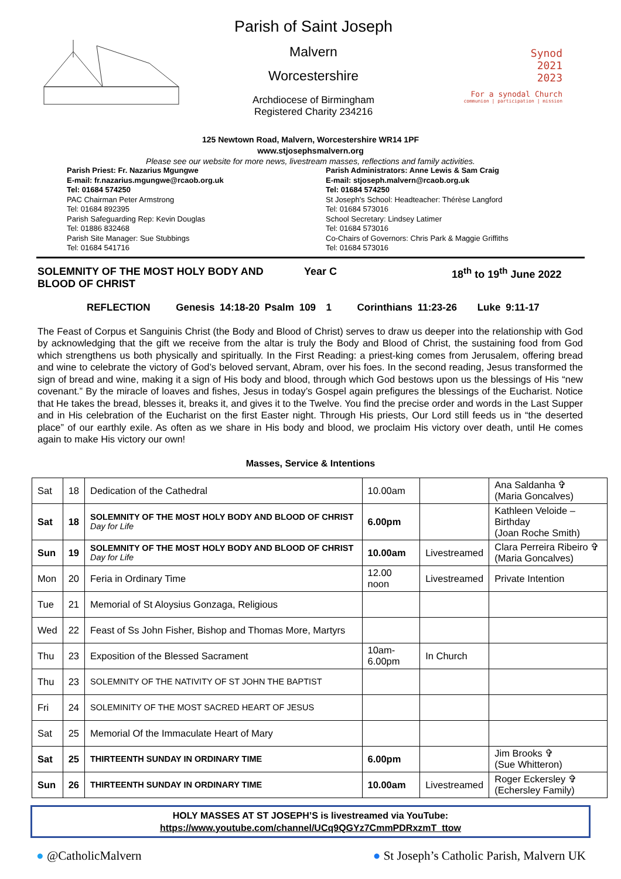Parish of Saint Joseph
Malvern
Worcestershire
Archdiocese of Birmingham
Registered Charity 234216
Synod
2021
2023
For a synodal Church
communion | participation | mission
125 Newtown Road, Malvern, Worcestershire WR14 1PF
www.stjosephsmalvern.org
Please see our website for more news, livestream masses, reflections and family activities.
Parish Priest: Fr. Nazarius Mgungwe
E-mail: fr.nazarius.mgungwe@rcaob.org.uk
Tel: 01684 574250
PAC Chairman Peter Armstrong
Tel: 01684 892395
Parish Safeguarding Rep: Kevin Douglas
Tel: 01886 832468
Parish Site Manager: Sue Stubbings
Tel: 01684 541716
Parish Administrators: Anne Lewis & Sam Craig
E-mail: stjoseph.malvern@rcaob.org.uk
Tel: 01684 574250
St Joseph's School: Headteacher: Thérèse Langford
Tel: 01684 573016
School Secretary: Lindsey Latimer
Tel: 01684 573016
Co-Chairs of Governors: Chris Park & Maggie Griffiths
Tel: 01684 573016
SOLEMNITY OF THE MOST HOLY BODY AND BLOOD OF CHRIST
Year C 18<sup>th</sup> to 19<sup>th</sup> June 2022
REFLECTION Genesis 14:18-20 Psalm 109 1 Corinthians 11:23-26 Luke 9:11-17
The Feast of Corpus et Sanguinis Christ (the Body and Blood of Christ) serves to draw us deeper into the relationship with God by acknowledging that the gift we receive from the altar is truly the Body and Blood of Christ, the sustaining food from God which strengthens us both physically and spiritually. In the First Reading: a priest-king comes from Jerusalem, offering bread and wine to celebrate the victory of God’s beloved servant, Abram, over his foes. In the second reading, Jesus transformed the sign of bread and wine, making it a sign of His body and blood, through which God bestows upon us the blessings of His “new covenant.” By the miracle of loaves and fishes, Jesus in today’s Gospel again prefigures the blessings of the Eucharist. Notice that He takes the bread, blesses it, breaks it, and gives it to the Twelve. You find the precise order and words in the Last Supper and in His celebration of the Eucharist on the first Easter night. Through His priests, Our Lord still feeds us in “the deserted place” of our earthly exile. As often as we share in His body and blood, we proclaim His victory over death, until He comes again to make His victory our own!
Masses, Service & Intentions
| Sat | 18 | Dedication of the Cathedral | 10.00am | | Ana Saldanha ✞ (Maria Goncalves) |
| Sat | 18 | SOLEMNITY OF THE MOST HOLY BODY AND BLOOD OF CHRIST Day for Life | 6.00pm | | Kathleen Veloide – Birthday (Joan Roche Smith) |
| Sun | 19 | SOLEMNITY OF THE MOST HOLY BODY AND BLOOD OF CHRIST Day for Life | 10.00am | Livestreamed | Clara Perreira Ribeiro ✞ (Maria Goncalves) |
| Mon | 20 | Feria in Ordinary Time | 12.00 noon | Livestreamed | Private Intention |
| Tue | 21 | Memorial of St Aloysius Gonzaga, Religious | | | |
| Wed | 22 | Feast of Ss John Fisher, Bishop and Thomas More, Martyrs | | | |
| Thu | 23 | Exposition of the Blessed Sacrament | 10am- 6.00pm | In Church | |
| Thu | 23 | SOLEMNITY OF THE NATIVITY OF ST JOHN THE BAPTIST | | | |
| Fri | 24 | SOLEMINITY OF THE MOST SACRED HEART OF JESUS | | | |
| Sat | 25 | Memorial Of the Immaculate Heart of Mary | | | |
| Sat | 25 | THIRTEENTH SUNDAY IN ORDINARY TIME | 6.00pm | | Jim Brooks ✞ (Sue Whitteron) |
| Sun | 26 | THIRTEENTH SUNDAY IN ORDINARY TIME | 10.00am | Livestreamed | Roger Eckersley ✞ (Echersley Family) |
HOLY MASSES AT ST JOSEPH’S is livestreamed via YouTube:
https://www.youtube.com/channel/UCq9QGYz7CmmPDRxzmT_ttow
● @CatholicMalvern ● St Joseph’s Catholic Parish, Malvern UK